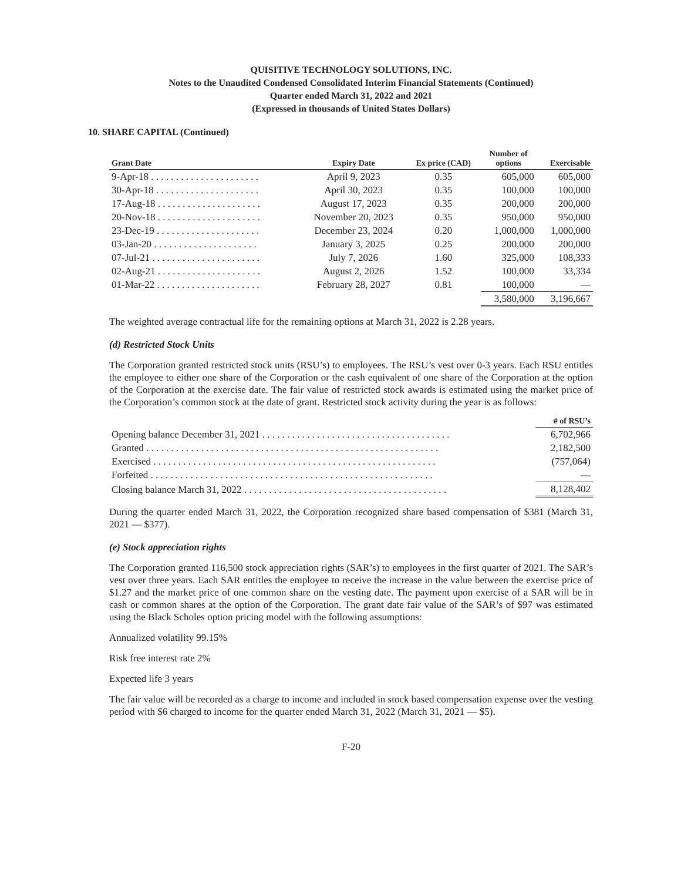QUISITIVE TECHNOLOGY SOLUTIONS, INC.
Notes to the Unaudited Condensed Consolidated Interim Financial Statements (Continued)
Quarter ended March 31, 2022 and 2021
(Expressed in thousands of United States Dollars)
10. SHARE CAPITAL (Continued)
| Grant Date | Expiry Date | Ex price (CAD) | Number of options | Exercisable |
| --- | --- | --- | --- | --- |
| 9-Apr-18 . . . . . . . . . . . . . . . . . . . . . . | April 9, 2023 | 0.35 | 605,000 | 605,000 |
| 30-Apr-18 . . . . . . . . . . . . . . . . . . . . . | April 30, 2023 | 0.35 | 100,000 | 100,000 |
| 17-Aug-18 . . . . . . . . . . . . . . . . . . . . . | August 17, 2023 | 0.35 | 200,000 | 200,000 |
| 20-Nov-18 . . . . . . . . . . . . . . . . . . . . . | November 20, 2023 | 0.35 | 950,000 | 950,000 |
| 23-Dec-19 . . . . . . . . . . . . . . . . . . . . . | December 23, 2024 | 0.20 | 1,000,000 | 1,000,000 |
| 03-Jan-20 . . . . . . . . . . . . . . . . . . . . . | January 3, 2025 | 0.25 | 200,000 | 200,000 |
| 07-Jul-21 . . . . . . . . . . . . . . . . . . . . . . | July 7, 2026 | 1.60 | 325,000 | 108,333 |
| 02-Aug-21 . . . . . . . . . . . . . . . . . . . . . | August 2, 2026 | 1.52 | 100,000 | 33,334 |
| 01-Mar-22 . . . . . . . . . . . . . . . . . . . . . | February 28, 2027 | 0.81 | 100,000 | — |
| | | | 3,580,000 | 3,196,667 |
The weighted average contractual life for the remaining options at March 31, 2022 is 2.28 years.
(d) Restricted Stock Units
The Corporation granted restricted stock units (RSU’s) to employees. The RSU’s vest over 0-3 years. Each RSU entitles the employee to either one share of the Corporation or the cash equivalent of one share of the Corporation at the option of the Corporation at the exercise date. The fair value of restricted stock awards is estimated using the market price of the Corporation’s common stock at the date of grant. Restricted stock activity during the year is as follows:
| | # of RSU’s |
| --- | --- |
| Opening balance December 31, 2021 . . . . . . . . . . . . . . . . . . . . . . . . . . . . . . . . . . . . . . | 6,702,966 |
| Granted . . . . . . . . . . . . . . . . . . . . . . . . . . . . . . . . . . . . . . . . . . . . . . . . . . . . . . . . . . . | 2,182,500 |
| Exercised . . . . . . . . . . . . . . . . . . . . . . . . . . . . . . . . . . . . . . . . . . . . . . . . . . . . . . . . . | (757,064) |
| Forfeited . . . . . . . . . . . . . . . . . . . . . . . . . . . . . . . . . . . . . . . . . . . . . . . . . . . . . . . . . | — |
| Closing balance March 31, 2022 . . . . . . . . . . . . . . . . . . . . . . . . . . . . . . . . . . . . . . . . . | 8,128,402 |
During the quarter ended March 31, 2022, the Corporation recognized share based compensation of $381 (March 31, 2021 — $377).
(e) Stock appreciation rights
The Corporation granted 116,500 stock appreciation rights (SAR’s) to employees in the first quarter of 2021. The SAR’s vest over three years. Each SAR entitles the employee to receive the increase in the value between the exercise price of $1.27 and the market price of one common share on the vesting date. The payment upon exercise of a SAR will be in cash or common shares at the option of the Corporation. The grant date fair value of the SAR’s of $97 was estimated using the Black Scholes option pricing model with the following assumptions:
Annualized volatility 99.15%
Risk free interest rate 2%
Expected life 3 years
The fair value will be recorded as a charge to income and included in stock based compensation expense over the vesting period with $6 charged to income for the quarter ended March 31, 2022 (March 31, 2021 — $5).
F-20